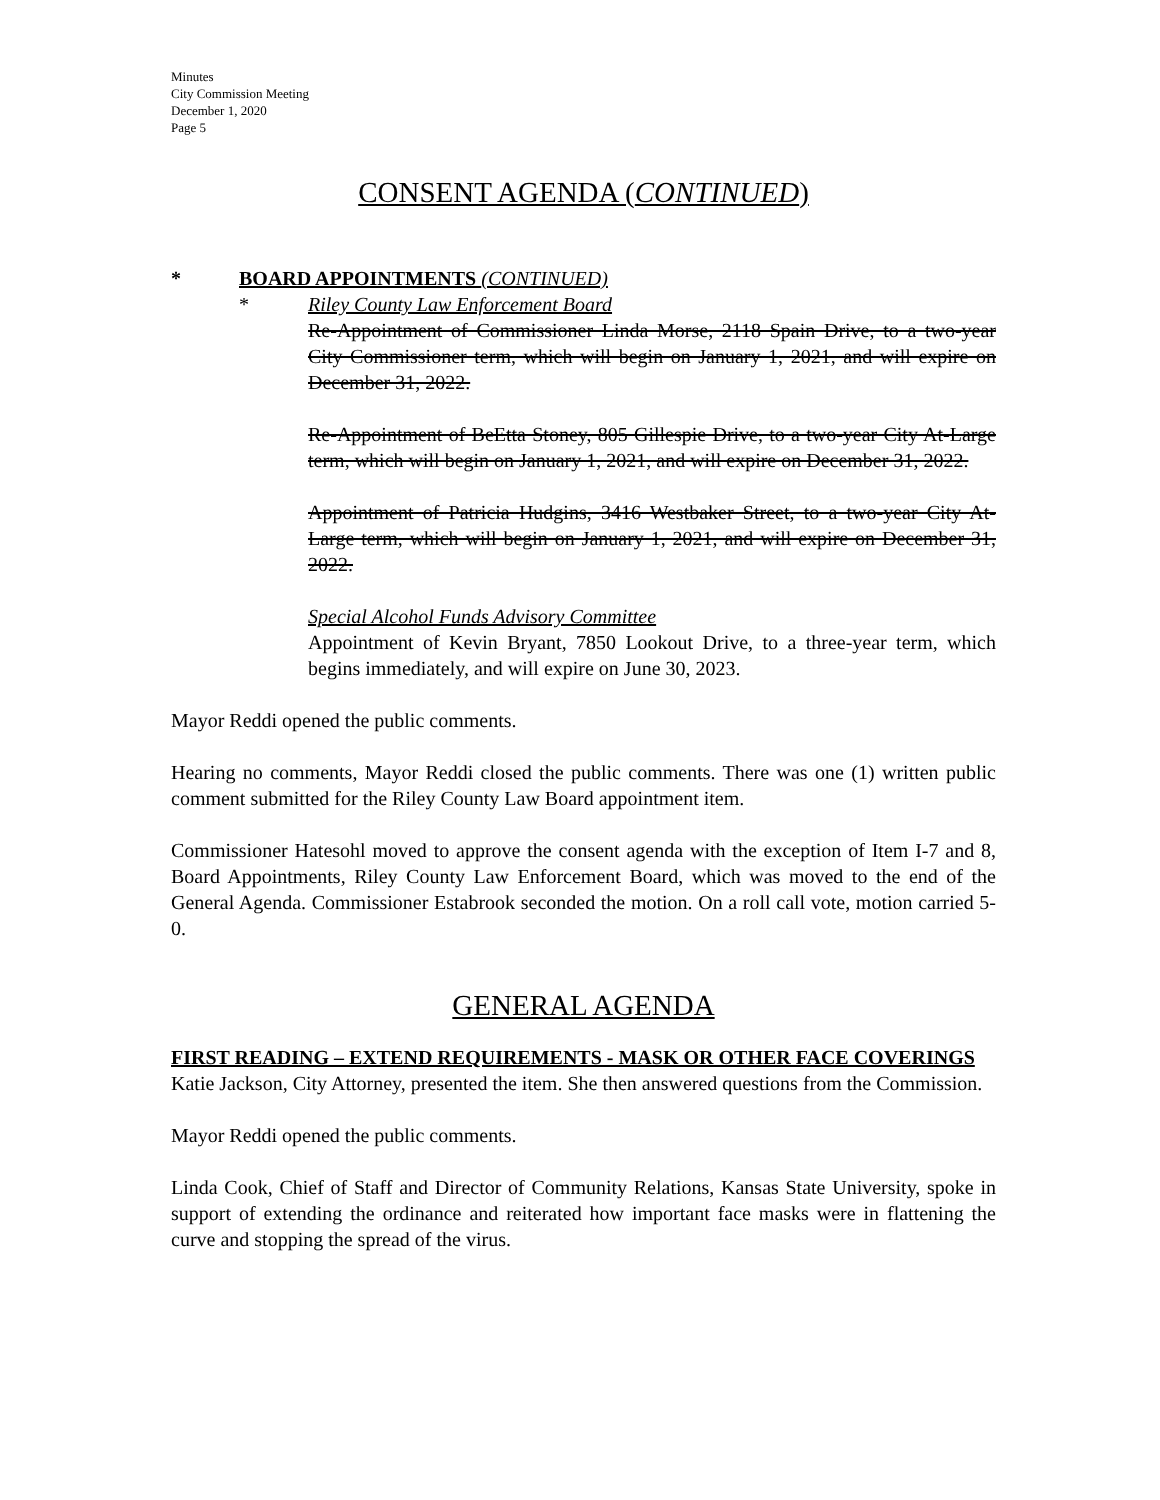Minutes
City Commission Meeting
December 1, 2020
Page 5
CONSENT AGENDA (CONTINUED)
* BOARD APPOINTMENTS (CONTINUED)
* Riley County Law Enforcement Board
Re-Appointment of Commissioner Linda Morse, 2118 Spain Drive, to a two-year City Commissioner term, which will begin on January 1, 2021, and will expire on December 31, 2022.
Re-Appointment of BeEtta Stoney, 805 Gillespie Drive, to a two-year City At-Large term, which will begin on January 1, 2021, and will expire on December 31, 2022.
Appointment of Patricia Hudgins, 3416 Westbaker Street, to a two-year City At-Large term, which will begin on January 1, 2021, and will expire on December 31, 2022.
Special Alcohol Funds Advisory Committee
Appointment of Kevin Bryant, 7850 Lookout Drive, to a three-year term, which begins immediately, and will expire on June 30, 2023.
Mayor Reddi opened the public comments.
Hearing no comments, Mayor Reddi closed the public comments. There was one (1) written public comment submitted for the Riley County Law Board appointment item.
Commissioner Hatesohl moved to approve the consent agenda with the exception of Item I-7 and 8, Board Appointments, Riley County Law Enforcement Board, which was moved to the end of the General Agenda. Commissioner Estabrook seconded the motion. On a roll call vote, motion carried 5-0.
GENERAL AGENDA
FIRST READING – EXTEND REQUIREMENTS - MASK OR OTHER FACE COVERINGS
Katie Jackson, City Attorney, presented the item. She then answered questions from the Commission.
Mayor Reddi opened the public comments.
Linda Cook, Chief of Staff and Director of Community Relations, Kansas State University, spoke in support of extending the ordinance and reiterated how important face masks were in flattening the curve and stopping the spread of the virus.